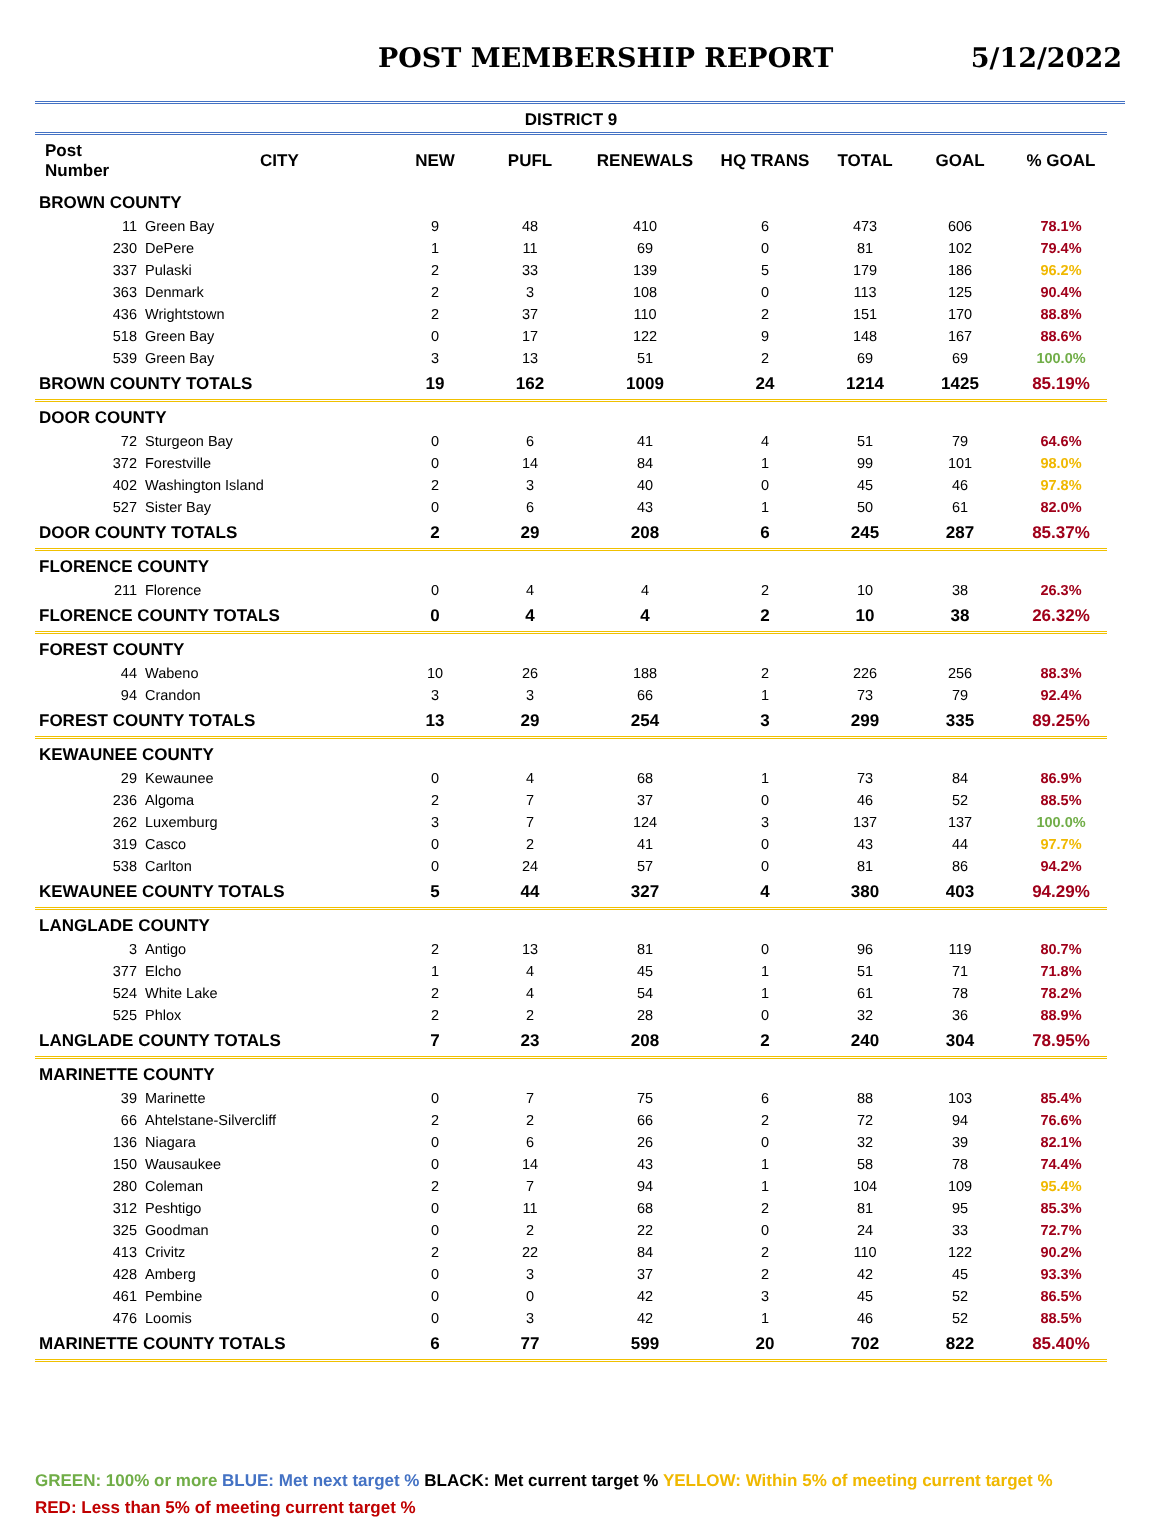POST MEMBERSHIP REPORT 5/12/2022
| DISTRICT 9 | | | | | | | | |
| --- | --- | --- | --- | --- | --- | --- | --- | --- |
| Post Number | CITY | NEW | PUFL | RENEWALS | HQ TRANS | TOTAL | GOAL | % GOAL |
| BROWN COUNTY | | | | | | | | |
| 11 | Green Bay | 9 | 48 | 410 | 6 | 473 | 606 | 78.1% |
| 230 | DePere | 1 | 11 | 69 | 0 | 81 | 102 | 79.4% |
| 337 | Pulaski | 2 | 33 | 139 | 5 | 179 | 186 | 96.2% |
| 363 | Denmark | 2 | 3 | 108 | 0 | 113 | 125 | 90.4% |
| 436 | Wrightstown | 2 | 37 | 110 | 2 | 151 | 170 | 88.8% |
| 518 | Green Bay | 0 | 17 | 122 | 9 | 148 | 167 | 88.6% |
| 539 | Green Bay | 3 | 13 | 51 | 2 | 69 | 69 | 100.0% |
| BROWN COUNTY TOTALS | | 19 | 162 | 1009 | 24 | 1214 | 1425 | 85.19% |
| DOOR COUNTY | | | | | | | | |
| 72 | Sturgeon Bay | 0 | 6 | 41 | 4 | 51 | 79 | 64.6% |
| 372 | Forestville | 0 | 14 | 84 | 1 | 99 | 101 | 98.0% |
| 402 | Washington Island | 2 | 3 | 40 | 0 | 45 | 46 | 97.8% |
| 527 | Sister Bay | 0 | 6 | 43 | 1 | 50 | 61 | 82.0% |
| DOOR COUNTY TOTALS | | 2 | 29 | 208 | 6 | 245 | 287 | 85.37% |
| FLORENCE COUNTY | | | | | | | | |
| 211 | Florence | 0 | 4 | 4 | 2 | 10 | 38 | 26.3% |
| FLORENCE COUNTY TOTALS | | 0 | 4 | 4 | 2 | 10 | 38 | 26.32% |
| FOREST COUNTY | | | | | | | | |
| 44 | Wabeno | 10 | 26 | 188 | 2 | 226 | 256 | 88.3% |
| 94 | Crandon | 3 | 3 | 66 | 1 | 73 | 79 | 92.4% |
| FOREST COUNTY TOTALS | | 13 | 29 | 254 | 3 | 299 | 335 | 89.25% |
| KEWAUNEE COUNTY | | | | | | | | |
| 29 | Kewaunee | 0 | 4 | 68 | 1 | 73 | 84 | 86.9% |
| 236 | Algoma | 2 | 7 | 37 | 0 | 46 | 52 | 88.5% |
| 262 | Luxemburg | 3 | 7 | 124 | 3 | 137 | 137 | 100.0% |
| 319 | Casco | 0 | 2 | 41 | 0 | 43 | 44 | 97.7% |
| 538 | Carlton | 0 | 24 | 57 | 0 | 81 | 86 | 94.2% |
| KEWAUNEE COUNTY TOTALS | | 5 | 44 | 327 | 4 | 380 | 403 | 94.29% |
| LANGLADE COUNTY | | | | | | | | |
| 3 | Antigo | 2 | 13 | 81 | 0 | 96 | 119 | 80.7% |
| 377 | Elcho | 1 | 4 | 45 | 1 | 51 | 71 | 71.8% |
| 524 | White Lake | 2 | 4 | 54 | 1 | 61 | 78 | 78.2% |
| 525 | Phlox | 2 | 2 | 28 | 0 | 32 | 36 | 88.9% |
| LANGLADE COUNTY TOTALS | | 7 | 23 | 208 | 2 | 240 | 304 | 78.95% |
| MARINETTE COUNTY | | | | | | | | |
| 39 | Marinette | 0 | 7 | 75 | 6 | 88 | 103 | 85.4% |
| 66 | Ahtelstane-Silvercliff | 2 | 2 | 66 | 2 | 72 | 94 | 76.6% |
| 136 | Niagara | 0 | 6 | 26 | 0 | 32 | 39 | 82.1% |
| 150 | Wausaukee | 0 | 14 | 43 | 1 | 58 | 78 | 74.4% |
| 280 | Coleman | 2 | 7 | 94 | 1 | 104 | 109 | 95.4% |
| 312 | Peshtigo | 0 | 11 | 68 | 2 | 81 | 95 | 85.3% |
| 325 | Goodman | 0 | 2 | 22 | 0 | 24 | 33 | 72.7% |
| 413 | Crivitz | 2 | 22 | 84 | 2 | 110 | 122 | 90.2% |
| 428 | Amberg | 0 | 3 | 37 | 2 | 42 | 45 | 93.3% |
| 461 | Pembine | 0 | 0 | 42 | 3 | 45 | 52 | 86.5% |
| 476 | Loomis | 0 | 3 | 42 | 1 | 46 | 52 | 88.5% |
| MARINETTE COUNTY TOTALS | | 6 | 77 | 599 | 20 | 702 | 822 | 85.40% |
GREEN: 100% or more BLUE: Met next target % BLACK: Met current target % YELLOW: Within 5% of meeting current target %
RED: Less than 5% of meeting current target %